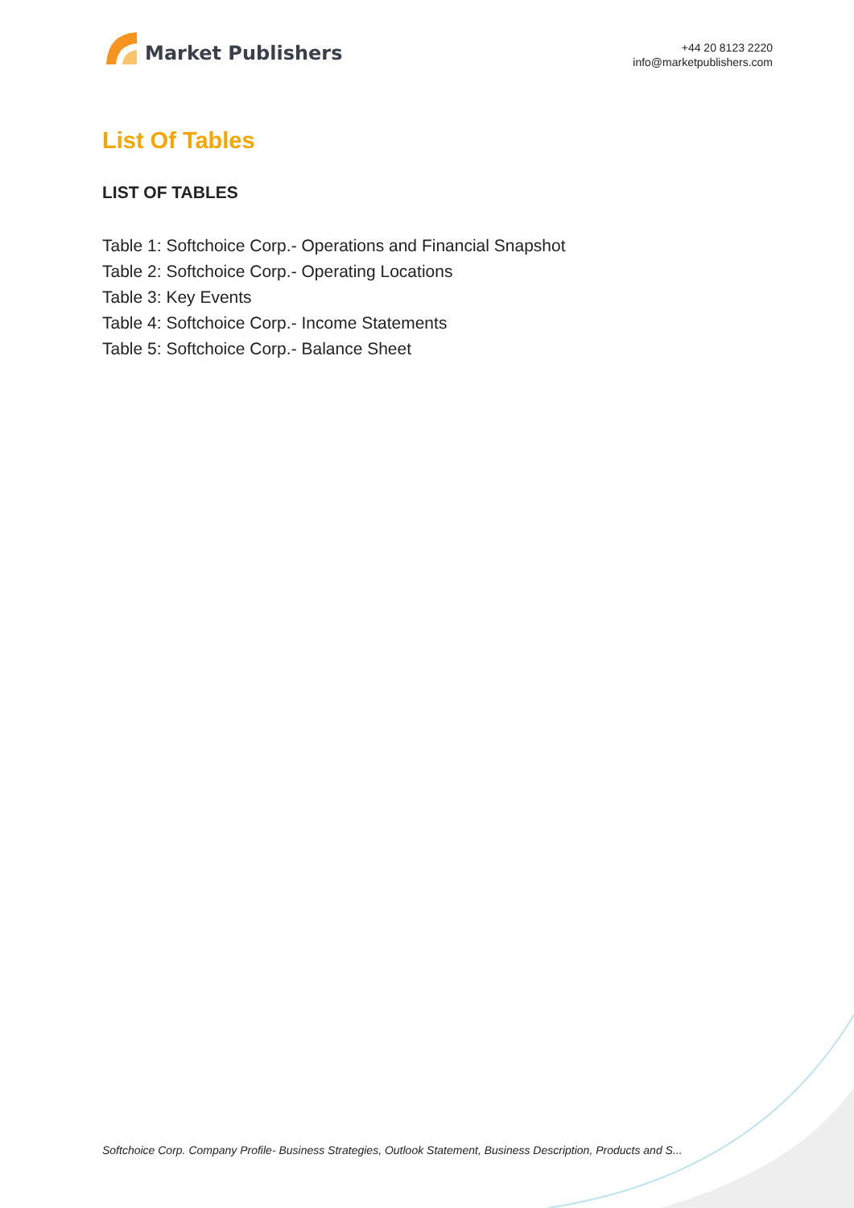Market Publishers
+44 20 8123 2220
info@marketpublishers.com
List Of Tables
LIST OF TABLES
Table 1: Softchoice Corp.- Operations and Financial Snapshot
Table 2: Softchoice Corp.- Operating Locations
Table 3: Key Events
Table 4: Softchoice Corp.- Income Statements
Table 5: Softchoice Corp.- Balance Sheet
Softchoice Corp. Company Profile- Business Strategies, Outlook Statement, Business Description, Products and S...